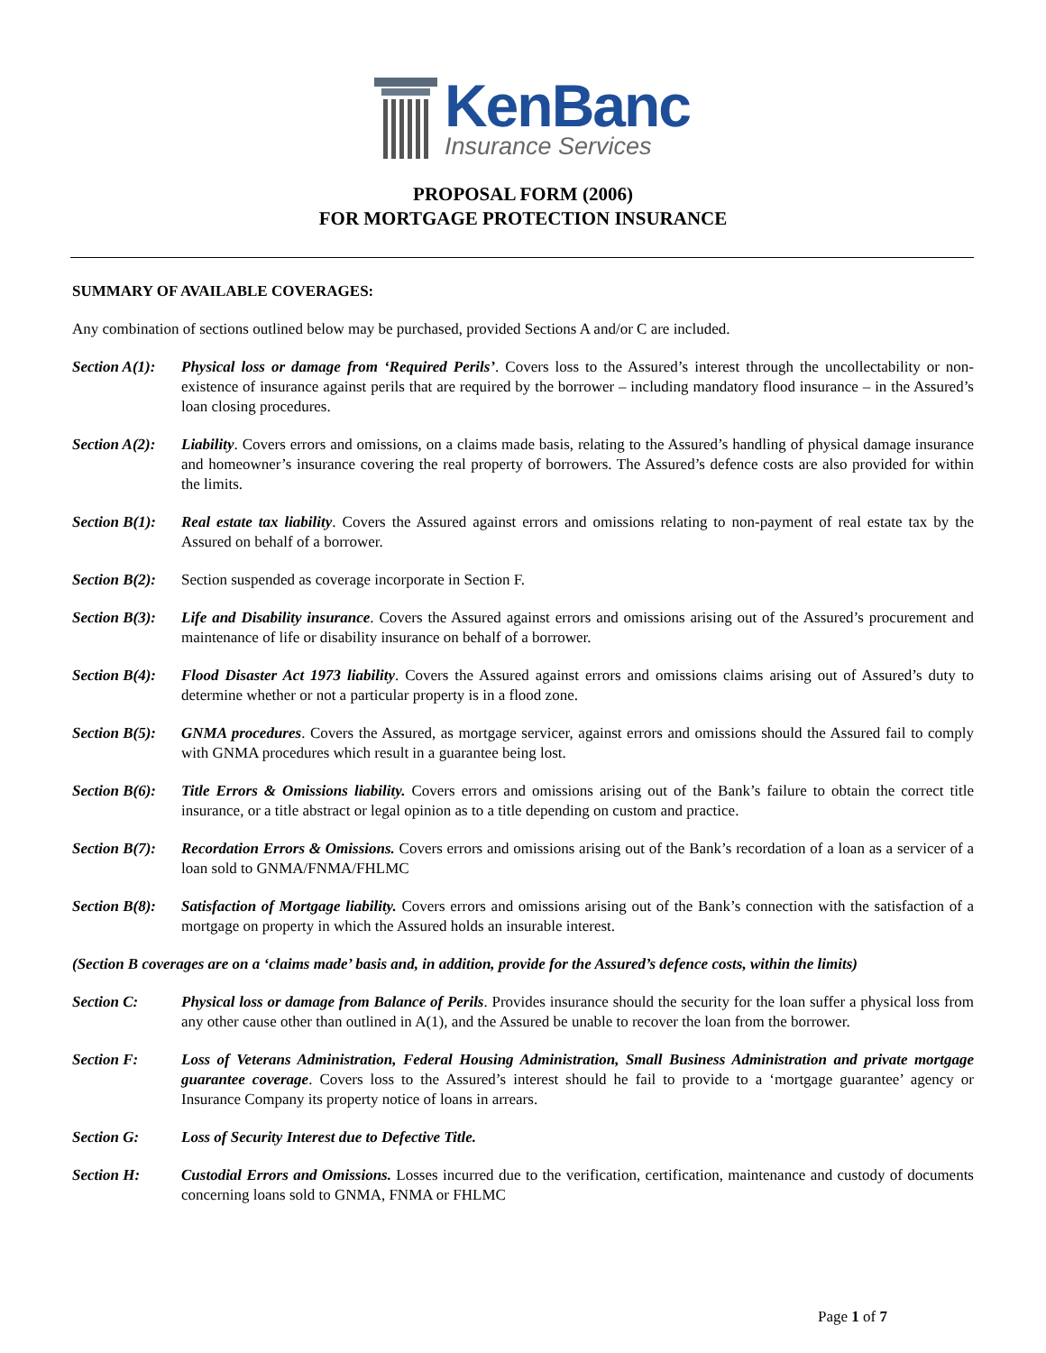KenBanc
Insurance Services
PROPOSAL FORM (2006)
FOR MORTGAGE PROTECTION INSURANCE
SUMMARY OF AVAILABLE COVERAGES:
Any combination of sections outlined below may be purchased, provided Sections A and/or C are included.
Section A(1):
Physical loss or damage from ‘Required Perils’. Covers loss to the Assured’s interest through the uncollectability or non-existence of insurance against perils that are required by the borrower – including mandatory flood insurance – in the Assured’s loan closing procedures.
Section A(2):
Liability. Covers errors and omissions, on a claims made basis, relating to the Assured’s handling of physical damage insurance and homeowner’s insurance covering the real property of borrowers. The Assured’s defence costs are also provided for within the limits.
Section B(1):
Real estate tax liability. Covers the Assured against errors and omissions relating to non-payment of real estate tax by the Assured on behalf of a borrower.
Section B(2):
Section suspended as coverage incorporate in Section F.
Section B(3):
Life and Disability insurance. Covers the Assured against errors and omissions arising out of the Assured’s procurement and maintenance of life or disability insurance on behalf of a borrower.
Section B(4):
Flood Disaster Act 1973 liability. Covers the Assured against errors and omissions claims arising out of Assured’s duty to determine whether or not a particular property is in a flood zone.
Section B(5):
GNMA procedures. Covers the Assured, as mortgage servicer, against errors and omissions should the Assured fail to comply with GNMA procedures which result in a guarantee being lost.
Section B(6):
Title Errors & Omissions liability. Covers errors and omissions arising out of the Bank’s failure to obtain the correct title insurance, or a title abstract or legal opinion as to a title depending on custom and practice.
Section B(7):
Recordation Errors & Omissions. Covers errors and omissions arising out of the Bank’s recordation of a loan as a servicer of a loan sold to GNMA/FNMA/FHLMC
Section B(8):
Satisfaction of Mortgage liability. Covers errors and omissions arising out of the Bank’s connection with the satisfaction of a mortgage on property in which the Assured holds an insurable interest.
(Section B coverages are on a ‘claims made’ basis and, in addition, provide for the Assured’s defence costs, within the limits)
Section C: Physical loss or damage from Balance of Perils. Provides insurance should the security for the loan suffer a physical loss from any other cause other than outlined in A(1), and the Assured be unable to recover the loan from the borrower.
Section F: Loss of Veterans Administration, Federal Housing Administration, Small Business Administration and private mortgage guarantee coverage. Covers loss to the Assured’s interest should he fail to provide to a ‘mortgage guarantee’ agency or Insurance Company its property notice of loans in arrears.
Section G: Loss of Security Interest due to Defective Title.
Section H: Custodial Errors and Omissions. Losses incurred due to the verification, certification, maintenance and custody of documents concerning loans sold to GNMA, FNMA or FHLMC
Page 1 of 7